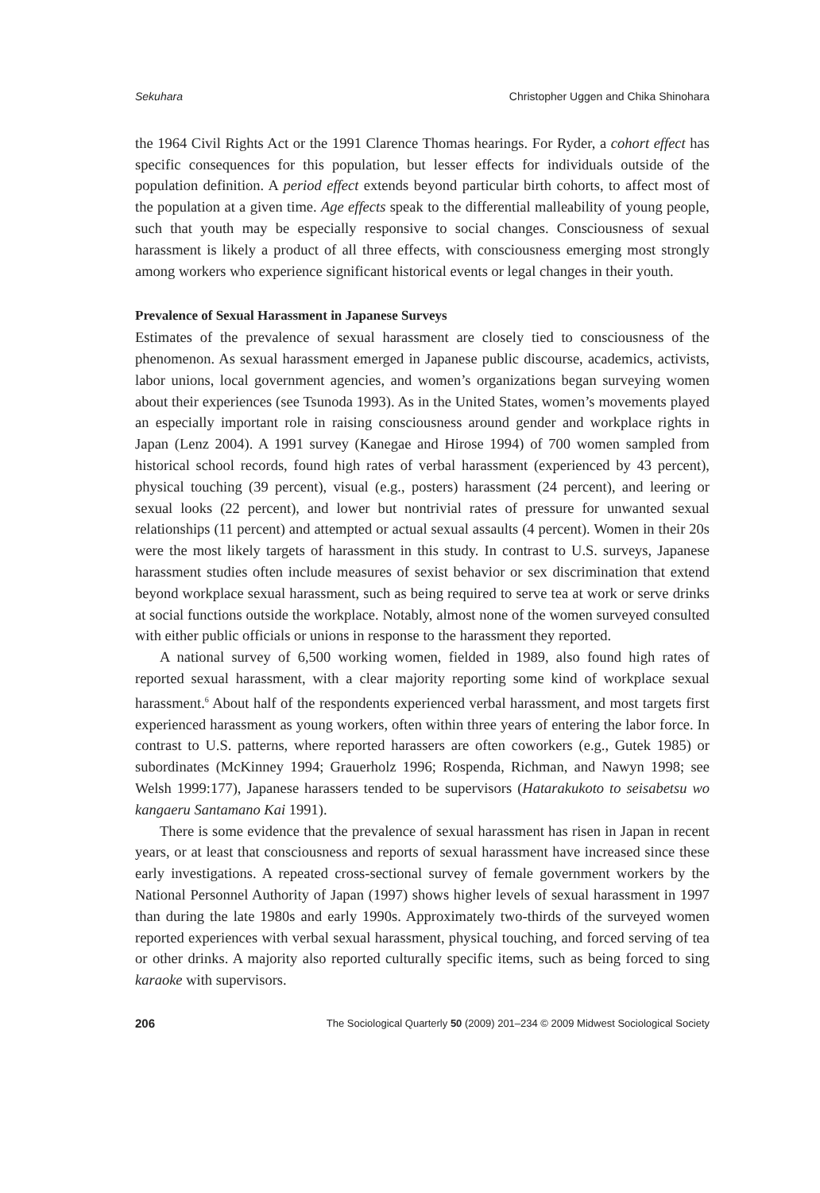Sekuhara Christopher Uggen and Chika Shinohara
the 1964 Civil Rights Act or the 1991 Clarence Thomas hearings. For Ryder, a cohort effect has specific consequences for this population, but lesser effects for individuals outside of the population definition. A period effect extends beyond particular birth cohorts, to affect most of the population at a given time. Age effects speak to the differential malleability of young people, such that youth may be especially responsive to social changes. Consciousness of sexual harassment is likely a product of all three effects, with consciousness emerging most strongly among workers who experience significant historical events or legal changes in their youth.
Prevalence of Sexual Harassment in Japanese Surveys
Estimates of the prevalence of sexual harassment are closely tied to consciousness of the phenomenon. As sexual harassment emerged in Japanese public discourse, academics, activists, labor unions, local government agencies, and women’s organizations began surveying women about their experiences (see Tsunoda 1993). As in the United States, women’s movements played an especially important role in raising consciousness around gender and workplace rights in Japan (Lenz 2004). A 1991 survey (Kanegae and Hirose 1994) of 700 women sampled from historical school records, found high rates of verbal harassment (experienced by 43 percent), physical touching (39 percent), visual (e.g., posters) harassment (24 percent), and leering or sexual looks (22 percent), and lower but nontrivial rates of pressure for unwanted sexual relationships (11 percent) and attempted or actual sexual assaults (4 percent). Women in their 20s were the most likely targets of harassment in this study. In contrast to U.S. surveys, Japanese harassment studies often include measures of sexist behavior or sex discrimination that extend beyond workplace sexual harassment, such as being required to serve tea at work or serve drinks at social functions outside the workplace. Notably, almost none of the women surveyed consulted with either public officials or unions in response to the harassment they reported.
A national survey of 6,500 working women, fielded in 1989, also found high rates of reported sexual harassment, with a clear majority reporting some kind of workplace sexual harassment.<sup>6</sup> About half of the respondents experienced verbal harassment, and most targets first experienced harassment as young workers, often within three years of entering the labor force. In contrast to U.S. patterns, where reported harassers are often coworkers (e.g., Gutek 1985) or subordinates (McKinney 1994; Grauerholz 1996; Rospenda, Richman, and Nawyn 1998; see Welsh 1999:177), Japanese harassers tended to be supervisors (Hatarakukoto to seisabetsu wo kangaeru Santamano Kai 1991).
There is some evidence that the prevalence of sexual harassment has risen in Japan in recent years, or at least that consciousness and reports of sexual harassment have increased since these early investigations. A repeated cross-sectional survey of female government workers by the National Personnel Authority of Japan (1997) shows higher levels of sexual harassment in 1997 than during the late 1980s and early 1990s. Approximately two-thirds of the surveyed women reported experiences with verbal sexual harassment, physical touching, and forced serving of tea or other drinks. A majority also reported culturally specific items, such as being forced to sing karaoke with supervisors.
206 The Sociological Quarterly 50 (2009) 201–234 © 2009 Midwest Sociological Society